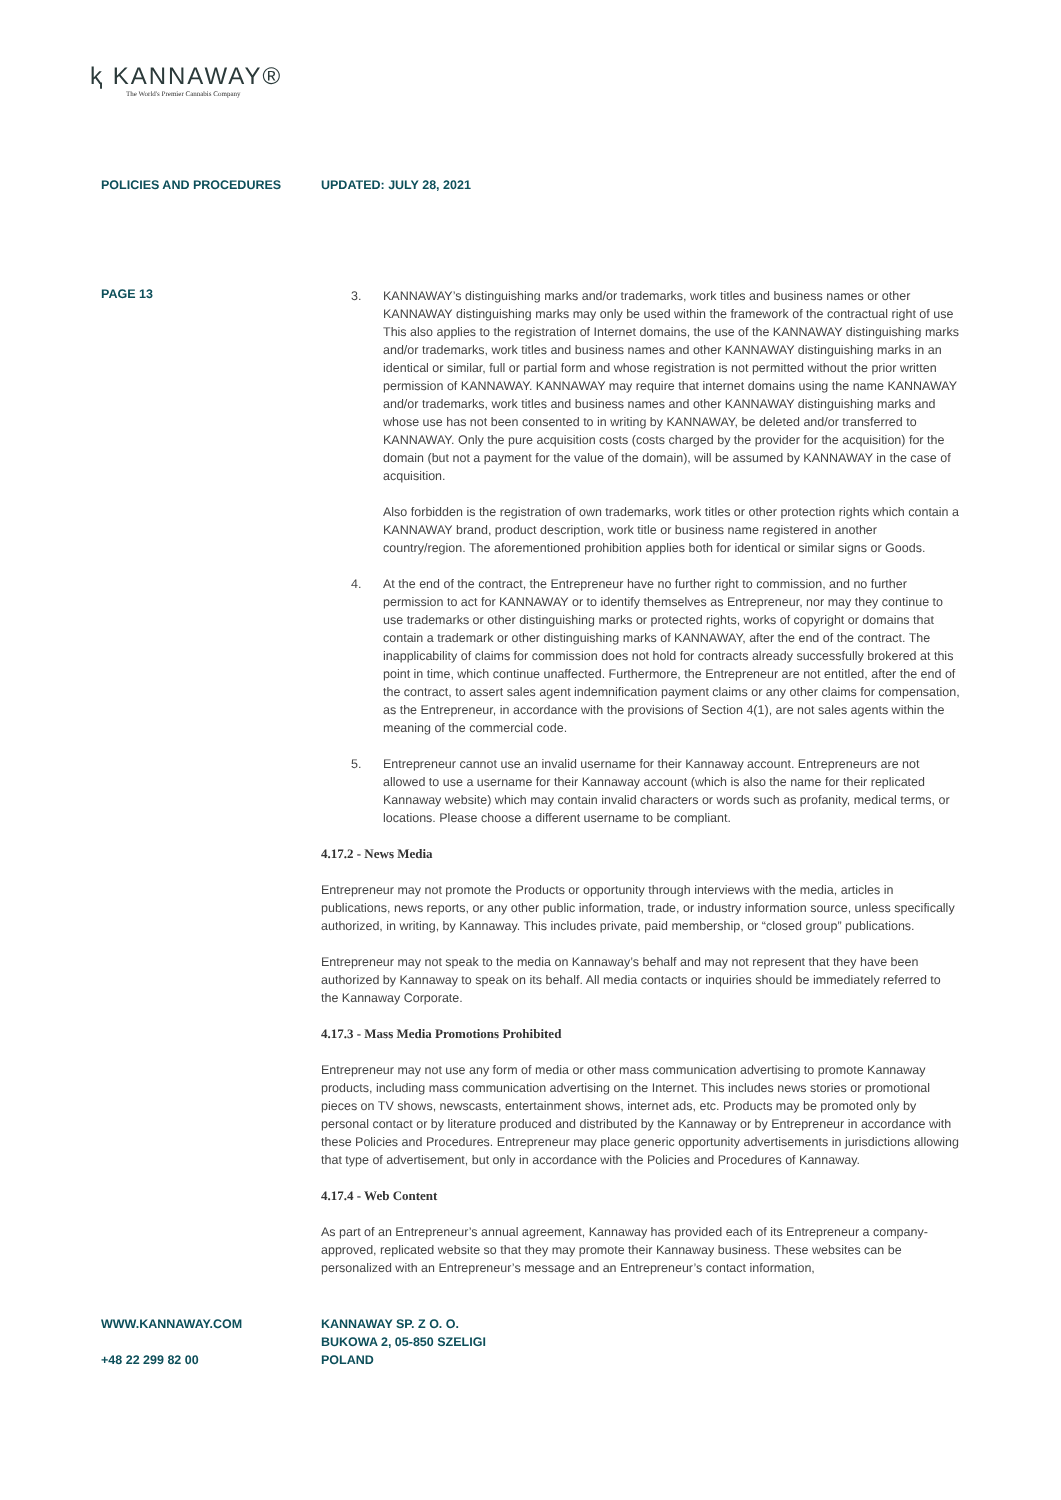ⱪ KANNAWAY®
The World's Premier Cannabis Company
POLICIES AND PROCEDURES UPDATED: JULY 28, 2021
PAGE 13
3. KANNAWAY’s distinguishing marks and/or trademarks, work titles and business names or other KANNAWAY distinguishing marks may only be used within the framework of the contractual right of use This also applies to the registration of Internet domains, the use of the KANNAWAY distinguishing marks and/or trademarks, work titles and business names and other KANNAWAY distinguishing marks in an identical or similar, full or partial form and whose registration is not permitted without the prior written permission of KANNAWAY. KANNAWAY may require that internet domains using the name KANNAWAY and/or trademarks, work titles and business names and other KANNAWAY distinguishing marks and whose use has not been consented to in writing by KANNAWAY, be deleted and/or transferred to KANNAWAY. Only the pure acquisition costs (costs charged by the provider for the acquisition) for the domain (but not a payment for the value of the domain), will be assumed by KANNAWAY in the case of acquisition.
Also forbidden is the registration of own trademarks, work titles or other protection rights which contain a KANNAWAY brand, product description, work title or business name registered in another country/region. The aforementioned prohibition applies both for identical or similar signs or Goods.
4. At the end of the contract, the Entrepreneur have no further right to commission, and no further permission to act for KANNAWAY or to identify themselves as Entrepreneur, nor may they continue to use trademarks or other distinguishing marks or protected rights, works of copyright or domains that contain a trademark or other distinguishing marks of KANNAWAY, after the end of the contract. The inapplicability of claims for commission does not hold for contracts already successfully brokered at this point in time, which continue unaffected. Furthermore, the Entrepreneur are not entitled, after the end of the contract, to assert sales agent indemnification payment claims or any other claims for compensation, as the Entrepreneur, in accordance with the provisions of Section 4(1), are not sales agents within the meaning of the commercial code.
5. Entrepreneur cannot use an invalid username for their Kannaway account. Entrepreneurs are not allowed to use a username for their Kannaway account (which is also the name for their replicated Kannaway website) which may contain invalid characters or words such as profanity, medical terms, or locations. Please choose a different username to be compliant.
4.17.2 - News Media
Entrepreneur may not promote the Products or opportunity through interviews with the media, articles in publications, news reports, or any other public information, trade, or industry information source, unless specifically authorized, in writing, by Kannaway. This includes private, paid membership, or “closed group” publications.
Entrepreneur may not speak to the media on Kannaway’s behalf and may not represent that they have been authorized by Kannaway to speak on its behalf. All media contacts or inquiries should be immediately referred to the Kannaway Corporate.
4.17.3 - Mass Media Promotions Prohibited
Entrepreneur may not use any form of media or other mass communication advertising to promote Kannaway products, including mass communication advertising on the Internet. This includes news stories or promotional pieces on TV shows, newscasts, entertainment shows, internet ads, etc. Products may be promoted only by personal contact or by literature produced and distributed by the Kannaway or by Entrepreneur in accordance with these Policies and Procedures. Entrepreneur may place generic opportunity advertisements in jurisdictions allowing that type of advertisement, but only in accordance with the Policies and Procedures of Kannaway.
4.17.4 - Web Content
As part of an Entrepreneur’s annual agreement, Kannaway has provided each of its Entrepreneur a company-approved, replicated website so that they may promote their Kannaway business. These websites can be personalized with an Entrepreneur’s message and an Entrepreneur’s contact information,
WWW.KANNAWAY.COM
+48 22 299 82 00
KANNAWAY SP. Z O. O.
BUKOWA 2, 05-850 SZELIGI
POLAND